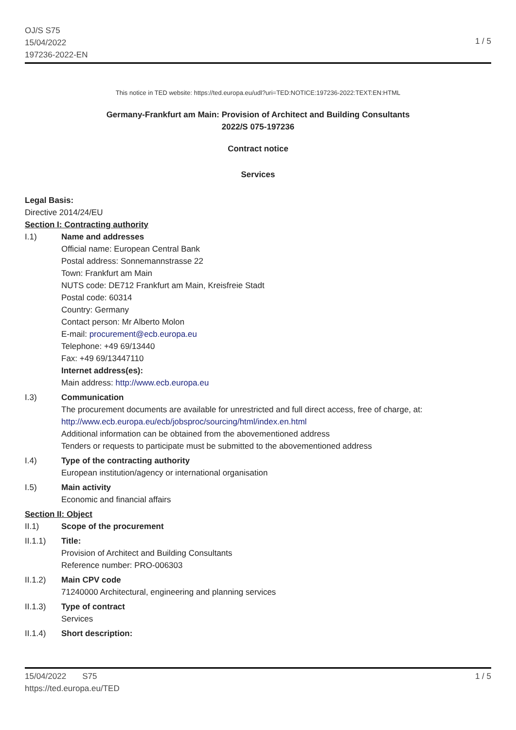OJ/S S75
15/04/2022
197236-2022-EN
1 / 5
This notice in TED website: https://ted.europa.eu/udl?uri=TED:NOTICE:197236-2022:TEXT:EN:HTML
Germany-Frankfurt am Main: Provision of Architect and Building Consultants
2022/S 075-197236
Contract notice
Services
Legal Basis:
Directive 2014/24/EU
Section I: Contracting authority
I.1) Name and addresses
Official name: European Central Bank
Postal address: Sonnemannstrasse 22
Town: Frankfurt am Main
NUTS code: DE712 Frankfurt am Main, Kreisfreie Stadt
Postal code: 60314
Country: Germany
Contact person: Mr Alberto Molon
E-mail: procurement@ecb.europa.eu
Telephone: +49 69/13440
Fax: +49 69/13447110
Internet address(es):
Main address: http://www.ecb.europa.eu
I.3) Communication
The procurement documents are available for unrestricted and full direct access, free of charge, at: http://www.ecb.europa.eu/ecb/jobsproc/sourcing/html/index.en.html
Additional information can be obtained from the abovementioned address
Tenders or requests to participate must be submitted to the abovementioned address
I.4) Type of the contracting authority
European institution/agency or international organisation
I.5) Main activity
Economic and financial affairs
Section II: Object
II.1) Scope of the procurement
II.1.1) Title:
Provision of Architect and Building Consultants
Reference number: PRO-006303
II.1.2) Main CPV code
71240000 Architectural, engineering and planning services
II.1.3) Type of contract
Services
II.1.4) Short description:
15/04/2022 S75
https://ted.europa.eu/TED
1 / 5